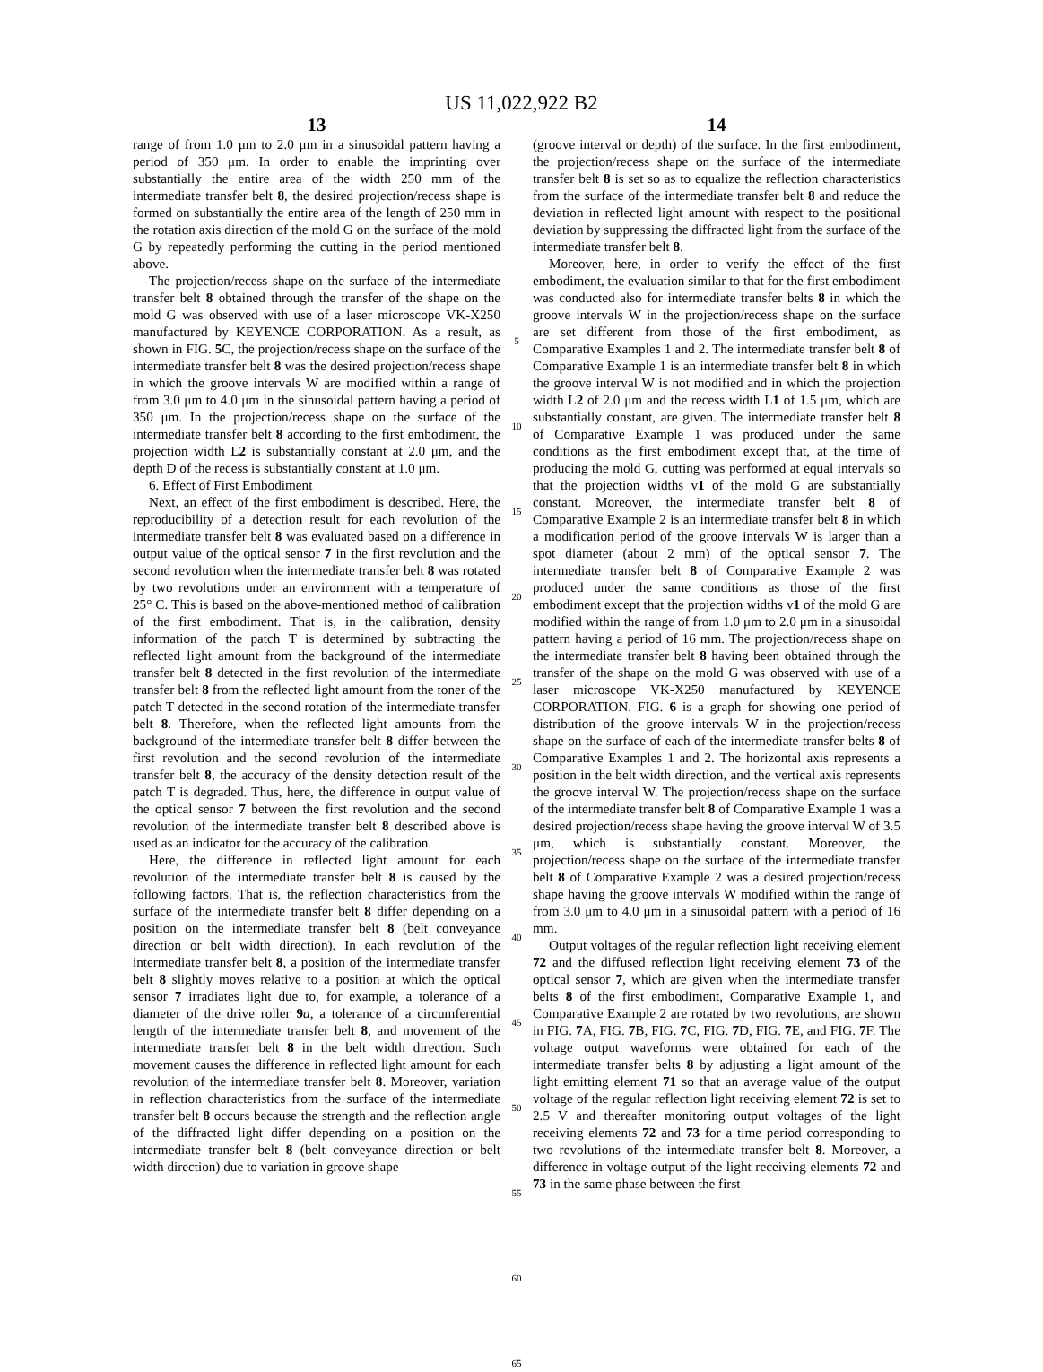US 11,022,922 B2
13
range of from 1.0 μm to 2.0 μm in a sinusoidal pattern having a period of 350 μm. In order to enable the imprinting over substantially the entire area of the width 250 mm of the intermediate transfer belt 8, the desired projection/recess shape is formed on substantially the entire area of the length of 250 mm in the rotation axis direction of the mold G on the surface of the mold G by repeatedly performing the cutting in the period mentioned above.
The projection/recess shape on the surface of the intermediate transfer belt 8 obtained through the transfer of the shape on the mold G was observed with use of a laser microscope VK-X250 manufactured by KEYENCE CORPORATION. As a result, as shown in FIG. 5 C, the projection/recess shape on the surface of the intermediate transfer belt 8 was the desired projection/recess shape in which the groove intervals W are modified within a range of from 3.0 μm to 4.0 μm in the sinusoidal pattern having a period of 350 μm. In the projection/recess shape on the surface of the intermediate transfer belt 8 according to the first embodiment, the projection width L2 is substantially constant at 2.0 μm, and the depth D of the recess is substantially constant at 1.0 μm.
6. Effect of First Embodiment
Next, an effect of the first embodiment is described. Here, the reproducibility of a detection result for each revolution of the intermediate transfer belt 8 was evaluated based on a difference in output value of the optical sensor 7 in the first revolution and the second revolution when the intermediate transfer belt 8 was rotated by two revolutions under an environment with a temperature of 25° C. This is based on the above-mentioned method of calibration of the first embodiment. That is, in the calibration, density information of the patch T is determined by subtracting the reflected light amount from the background of the intermediate transfer belt 8 detected in the first revolution of the intermediate transfer belt 8 from the reflected light amount from the toner of the patch T detected in the second rotation of the intermediate transfer belt 8. Therefore, when the reflected light amounts from the background of the intermediate transfer belt 8 differ between the first revolution and the second revolution of the intermediate transfer belt 8, the accuracy of the density detection result of the patch T is degraded. Thus, here, the difference in output value of the optical sensor 7 between the first revolution and the second revolution of the intermediate transfer belt 8 described above is used as an indicator for the accuracy of the calibration.
Here, the difference in reflected light amount for each revolution of the intermediate transfer belt 8 is caused by the following factors. That is, the reflection characteristics from the surface of the intermediate transfer belt 8 differ depending on a position on the intermediate transfer belt 8 (belt conveyance direction or belt width direction). In each revolution of the intermediate transfer belt 8, a position of the intermediate transfer belt 8 slightly moves relative to a position at which the optical sensor 7 irradiates light due to, for example, a tolerance of a diameter of the drive roller 9 a, a tolerance of a circumferential length of the intermediate transfer belt 8, and movement of the intermediate transfer belt 8 in the belt width direction. Such movement causes the difference in reflected light amount for each revolution of the intermediate transfer belt 8. Moreover, variation in reflection characteristics from the surface of the intermediate transfer belt 8 occurs because the strength and the reflection angle of the diffracted light differ depending on a position on the intermediate transfer belt 8 (belt conveyance direction or belt width direction) due to variation in groove shape
5
10
15
20
25
30
35
40
45
50
55
60
65
14
(groove interval or depth) of the surface. In the first embodiment, the projection/recess shape on the surface of the intermediate transfer belt 8 is set so as to equalize the reflection characteristics from the surface of the intermediate transfer belt 8 and reduce the deviation in reflected light amount with respect to the positional deviation by suppressing the diffracted light from the surface of the intermediate transfer belt 8.
Moreover, here, in order to verify the effect of the first embodiment, the evaluation similar to that for the first embodiment was conducted also for intermediate transfer belts 8 in which the groove intervals W in the projection/recess shape on the surface are set different from those of the first embodiment, as Comparative Examples 1 and 2. The intermediate transfer belt 8 of Comparative Example 1 is an intermediate transfer belt 8 in which the groove interval W is not modified and in which the projection width L2 of 2.0 μm and the recess width L1 of 1.5 μm, which are substantially constant, are given. The intermediate transfer belt 8 of Comparative Example 1 was produced under the same conditions as the first embodiment except that, at the time of producing the mold G, cutting was performed at equal intervals so that the projection widths v1 of the mold G are substantially constant. Moreover, the intermediate transfer belt 8 of Comparative Example 2 is an intermediate transfer belt 8 in which a modification period of the groove intervals W is larger than a spot diameter (about 2 mm) of the optical sensor 7. The intermediate transfer belt 8 of Comparative Example 2 was produced under the same conditions as those of the first embodiment except that the projection widths v1 of the mold G are modified within the range of from 1.0 μm to 2.0 μm in a sinusoidal pattern having a period of 16 mm. The projection/recess shape on the intermediate transfer belt 8 having been obtained through the transfer of the shape on the mold G was observed with use of a laser microscope VK-X250 manufactured by KEYENCE CORPORATION. FIG. 6 is a graph for showing one period of distribution of the groove intervals W in the projection/recess shape on the surface of each of the intermediate transfer belts 8 of Comparative Examples 1 and 2. The horizontal axis represents a position in the belt width direction, and the vertical axis represents the groove interval W. The projection/recess shape on the surface of the intermediate transfer belt 8 of Comparative Example 1 was a desired projection/recess shape having the groove interval W of 3.5 μm, which is substantially constant. Moreover, the projection/recess shape on the surface of the intermediate transfer belt 8 of Comparative Example 2 was a desired projection/recess shape having the groove intervals W modified within the range of from 3.0 μm to 4.0 μm in a sinusoidal pattern with a period of 16 mm.
Output voltages of the regular reflection light receiving element 72 and the diffused reflection light receiving element 73 of the optical sensor 7, which are given when the intermediate transfer belts 8 of the first embodiment, Comparative Example 1, and Comparative Example 2 are rotated by two revolutions, are shown in FIG. 7 A, FIG. 7 B, FIG. 7 C, FIG. 7 D, FIG. 7 E, and FIG. 7 F. The voltage output waveforms were obtained for each of the intermediate transfer belts 8 by adjusting a light amount of the light emitting element 71 so that an average value of the output voltage of the regular reflection light receiving element 72 is set to 2.5 V and thereafter monitoring output voltages of the light receiving elements 72 and 73 for a time period corresponding to two revolutions of the intermediate transfer belt 8. Moreover, a difference in voltage output of the light receiving elements 72 and 73 in the same phase between the first